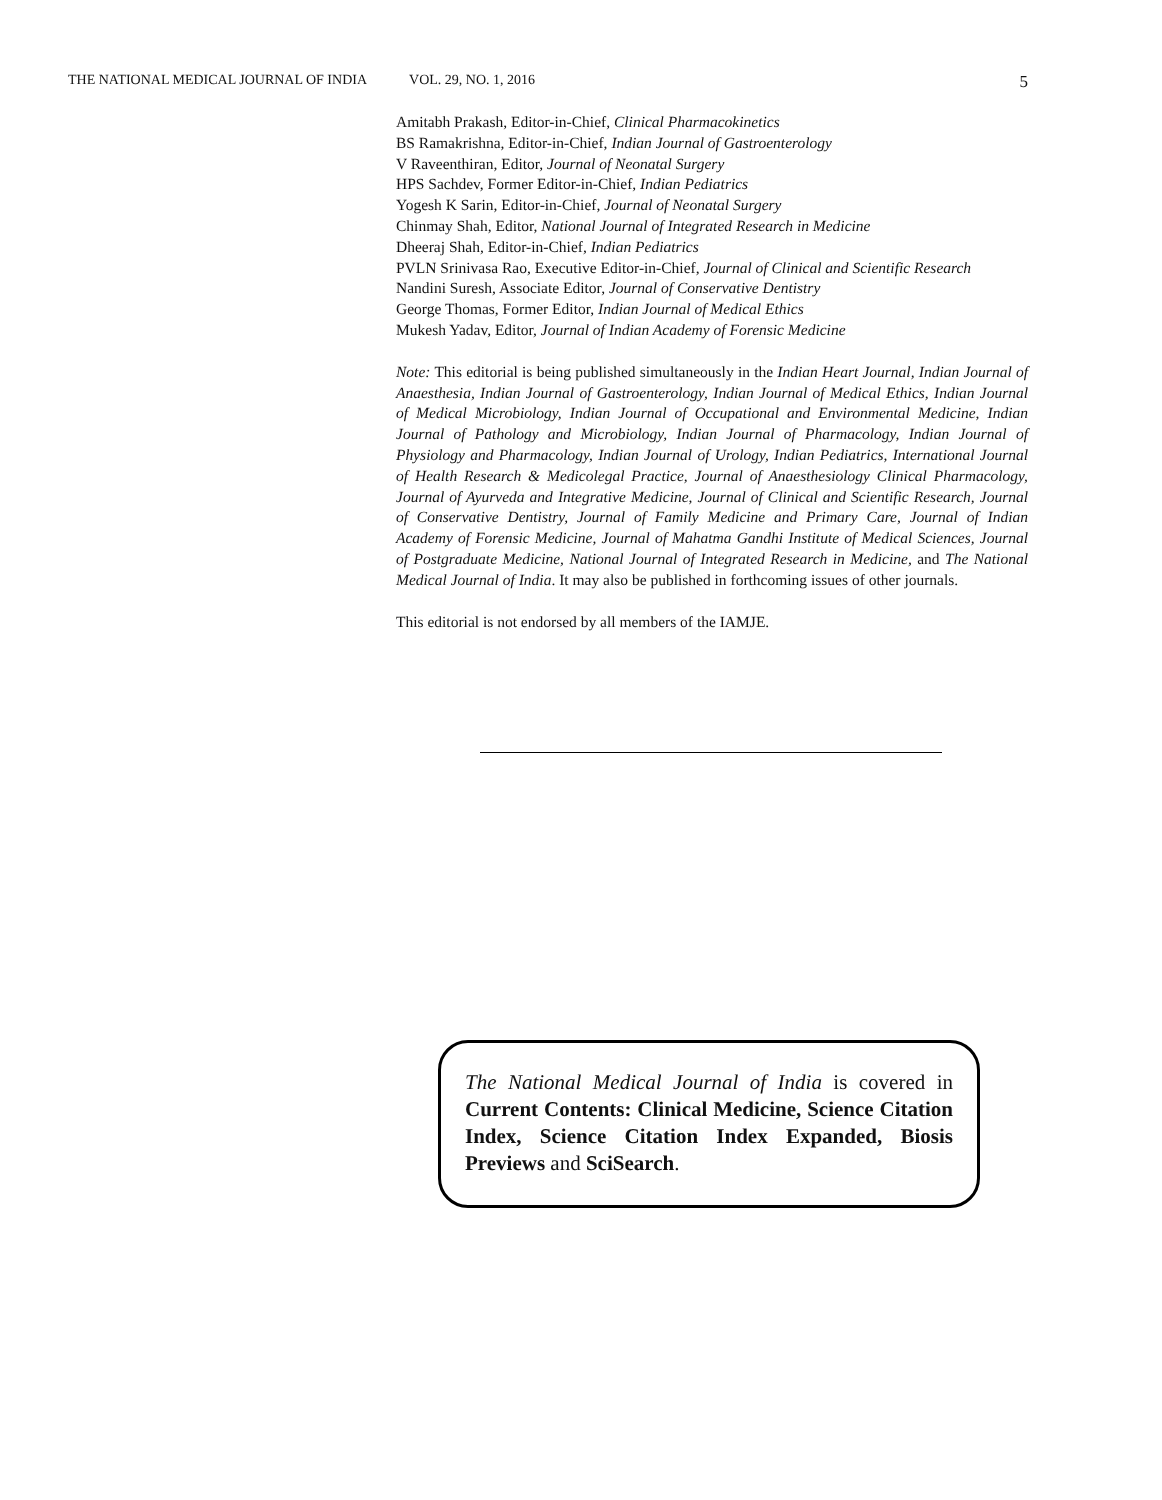THE NATIONAL MEDICAL JOURNAL OF INDIA VOL. 29, NO. 1, 2016 5
Amitabh Prakash, Editor-in-Chief, Clinical Pharmacokinetics
BS Ramakrishna, Editor-in-Chief, Indian Journal of Gastroenterology
V Raveenthiran, Editor, Journal of Neonatal Surgery
HPS Sachdev, Former Editor-in-Chief, Indian Pediatrics
Yogesh K Sarin, Editor-in-Chief, Journal of Neonatal Surgery
Chinmay Shah, Editor, National Journal of Integrated Research in Medicine
Dheeraj Shah, Editor-in-Chief, Indian Pediatrics
PVLN Srinivasa Rao, Executive Editor-in-Chief, Journal of Clinical and Scientific Research
Nandini Suresh, Associate Editor, Journal of Conservative Dentistry
George Thomas, Former Editor, Indian Journal of Medical Ethics
Mukesh Yadav, Editor, Journal of Indian Academy of Forensic Medicine
Note: This editorial is being published simultaneously in the Indian Heart Journal, Indian Journal of Anaesthesia, Indian Journal of Gastroenterology, Indian Journal of Medical Ethics, Indian Journal of Medical Microbiology, Indian Journal of Occupational and Environmental Medicine, Indian Journal of Pathology and Microbiology, Indian Journal of Pharmacology, Indian Journal of Physiology and Pharmacology, Indian Journal of Urology, Indian Pediatrics, International Journal of Health Research & Medicolegal Practice, Journal of Anaesthesiology Clinical Pharmacology, Journal of Ayurveda and Integrative Medicine, Journal of Clinical and Scientific Research, Journal of Conservative Dentistry, Journal of Family Medicine and Primary Care, Journal of Indian Academy of Forensic Medicine, Journal of Mahatma Gandhi Institute of Medical Sciences, Journal of Postgraduate Medicine, National Journal of Integrated Research in Medicine, and The National Medical Journal of India. It may also be published in forthcoming issues of other journals.
This editorial is not endorsed by all members of the IAMJE.
The National Medical Journal of India is covered in Current Contents: Clinical Medicine, Science Citation Index, Science Citation Index Expanded, Biosis Previews and SciSearch.